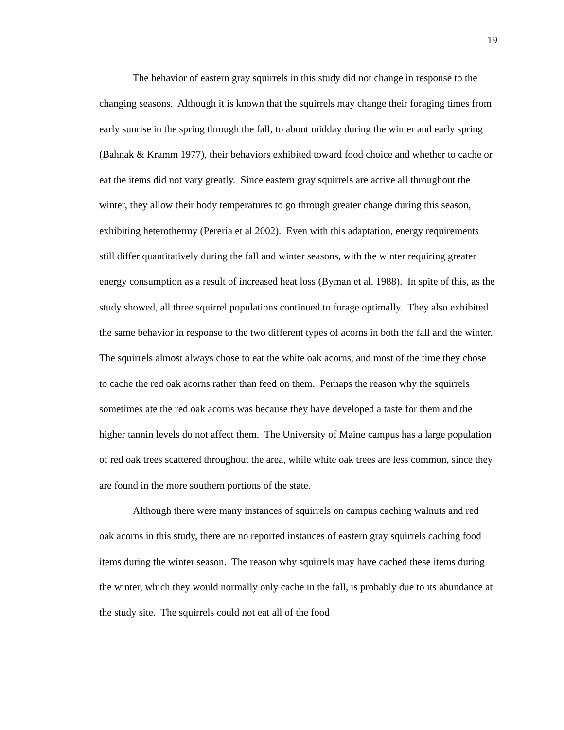19
The behavior of eastern gray squirrels in this study did not change in response to the changing seasons. Although it is known that the squirrels may change their foraging times from early sunrise in the spring through the fall, to about midday during the winter and early spring (Bahnak & Kramm 1977), their behaviors exhibited toward food choice and whether to cache or eat the items did not vary greatly. Since eastern gray squirrels are active all throughout the winter, they allow their body temperatures to go through greater change during this season, exhibiting heterothermy (Pereria et al 2002). Even with this adaptation, energy requirements still differ quantitatively during the fall and winter seasons, with the winter requiring greater energy consumption as a result of increased heat loss (Byman et al. 1988). In spite of this, as the study showed, all three squirrel populations continued to forage optimally. They also exhibited the same behavior in response to the two different types of acorns in both the fall and the winter. The squirrels almost always chose to eat the white oak acorns, and most of the time they chose to cache the red oak acorns rather than feed on them. Perhaps the reason why the squirrels sometimes ate the red oak acorns was because they have developed a taste for them and the higher tannin levels do not affect them. The University of Maine campus has a large population of red oak trees scattered throughout the area, while white oak trees are less common, since they are found in the more southern portions of the state.
Although there were many instances of squirrels on campus caching walnuts and red oak acorns in this study, there are no reported instances of eastern gray squirrels caching food items during the winter season. The reason why squirrels may have cached these items during the winter, which they would normally only cache in the fall, is probably due to its abundance at the study site. The squirrels could not eat all of the food